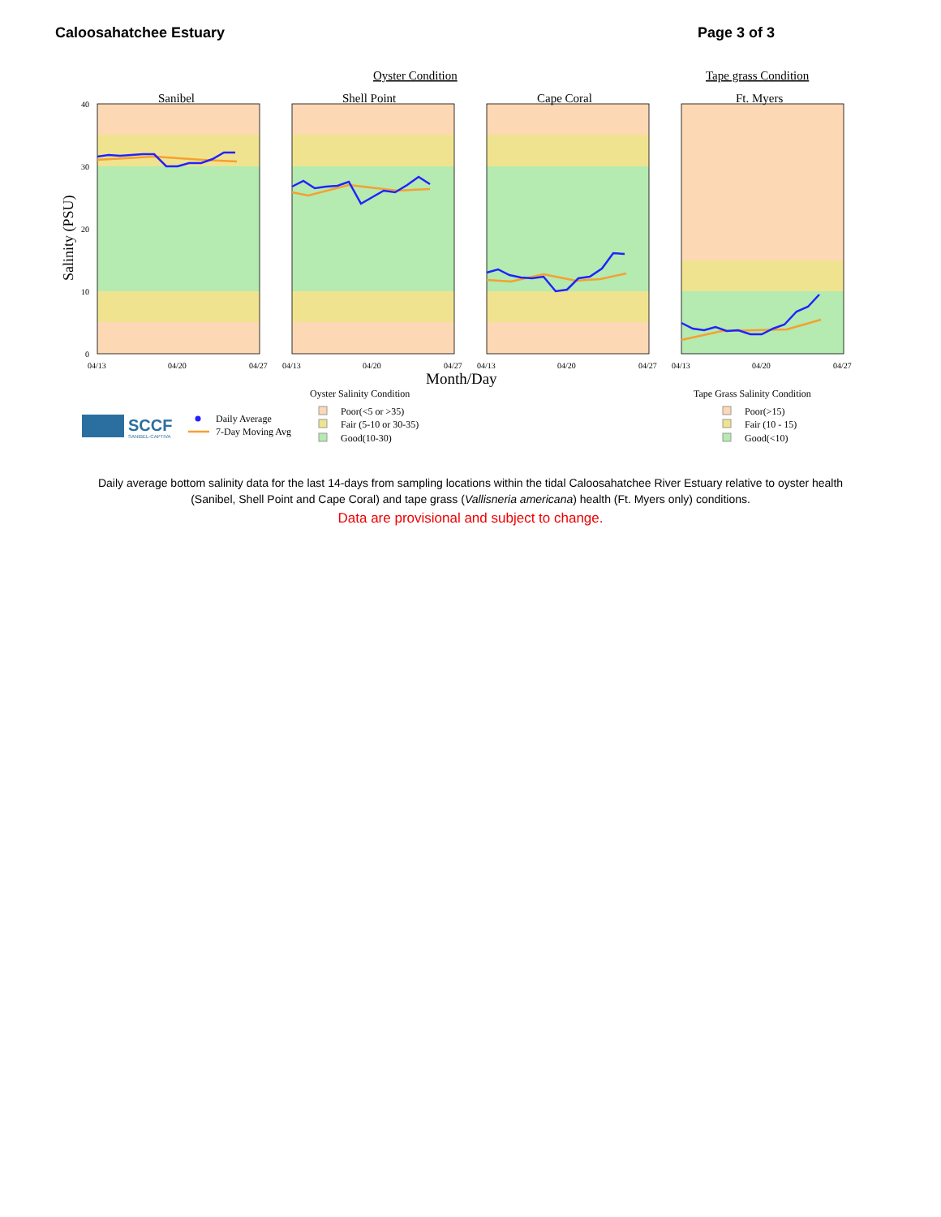Caloosahatchee Estuary Page 3 of 3
Oyster Condition
Tape grass Condition
Salinity (PSU)
Sanibel
Shell Point
Cape Coral
Ft. Myers
40
30
20
10
0
04/13
04/20
04/27
04/13
04/20
04/27
04/13
04/20
04/27
04/13
04/20
04/27
Month/Day
Oyster Salinity Condition
Tape Grass Salinity Condition
SCCF
SANIBEL-CAPTIVA
Daily Average
7-Day Moving Avg
Poor(<5 or >35)
Fair (5-10 or 30-35)
Good(10-30)
Poor(>15)
Fair (10 - 15)
Good(<10)
Daily average bottom salinity data for the last 14-days from sampling locations within the tidal Caloosahatchee River Estuary relative to oyster health (Sanibel, Shell Point and Cape Coral) and tape grass (Vallisneria americana) health (Ft. Myers only) conditions.
Data are provisional and subject to change.